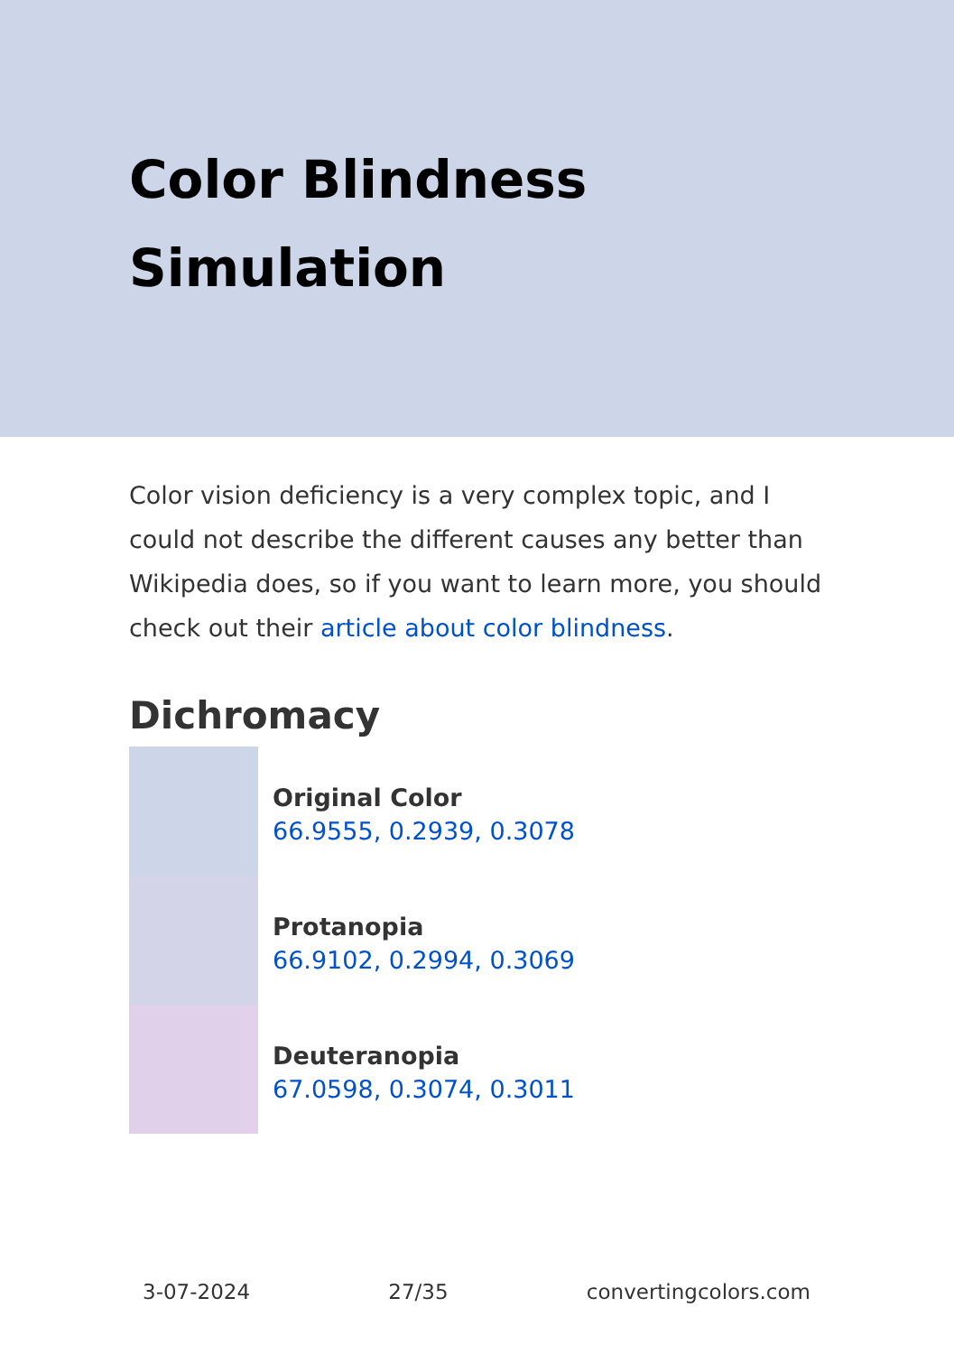Color Blindness Simulation
Color vision deficiency is a very complex topic, and I could not describe the different causes any better than Wikipedia does, so if you want to learn more, you should check out their article about color blindness.
Dichromacy
Original Color
66.9555, 0.2939, 0.3078
Protanopia
66.9102, 0.2994, 0.3069
Deuteranopia
67.0598, 0.3074, 0.3011
3-07-2024 27/35 convertingcolors.com